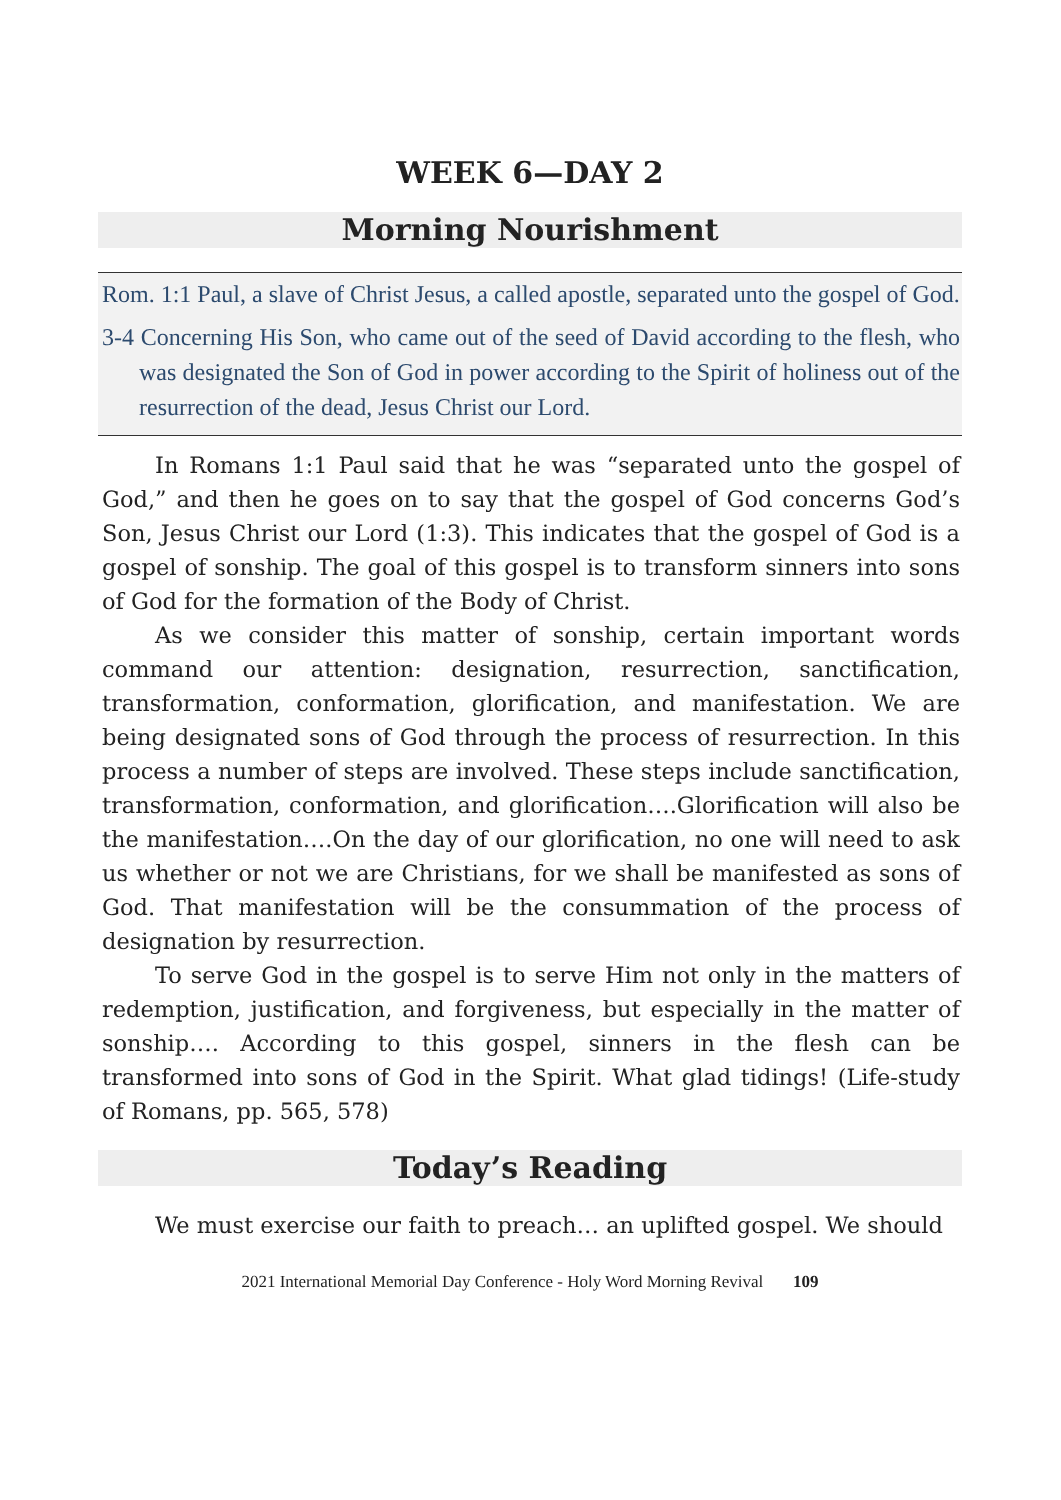WEEK 6—DAY 2
Morning Nourishment
Rom. 1:1 Paul, a slave of Christ Jesus, a called apostle, separated unto the gospel of God.
3-4 Concerning His Son, who came out of the seed of David according to the flesh, who was designated the Son of God in power according to the Spirit of holiness out of the resurrection of the dead, Jesus Christ our Lord.
In Romans 1:1 Paul said that he was “separated unto the gospel of God,” and then he goes on to say that the gospel of God concerns God’s Son, Jesus Christ our Lord (1:3). This indicates that the gospel of God is a gospel of sonship. The goal of this gospel is to transform sinners into sons of God for the formation of the Body of Christ.
As we consider this matter of sonship, certain important words command our attention: designation, resurrection, sanctification, transformation, conformation, glorification, and manifestation. We are being designated sons of God through the process of resurrection. In this process a number of steps are involved. These steps include sanctification, transformation, conformation, and glorification….Glorification will also be the manifestation….On the day of our glorification, no one will need to ask us whether or not we are Christians, for we shall be manifested as sons of God. That manifestation will be the consummation of the process of designation by resurrection.
To serve God in the gospel is to serve Him not only in the matters of redemption, justification, and forgiveness, but especially in the matter of sonship…. According to this gospel, sinners in the flesh can be transformed into sons of God in the Spirit. What glad tidings! (Life-study of Romans, pp. 565, 578)
Today’s Reading
We must exercise our faith to preach… an uplifted gospel. We should
2021 International Memorial Day Conference - Holy Word Morning Revival 109